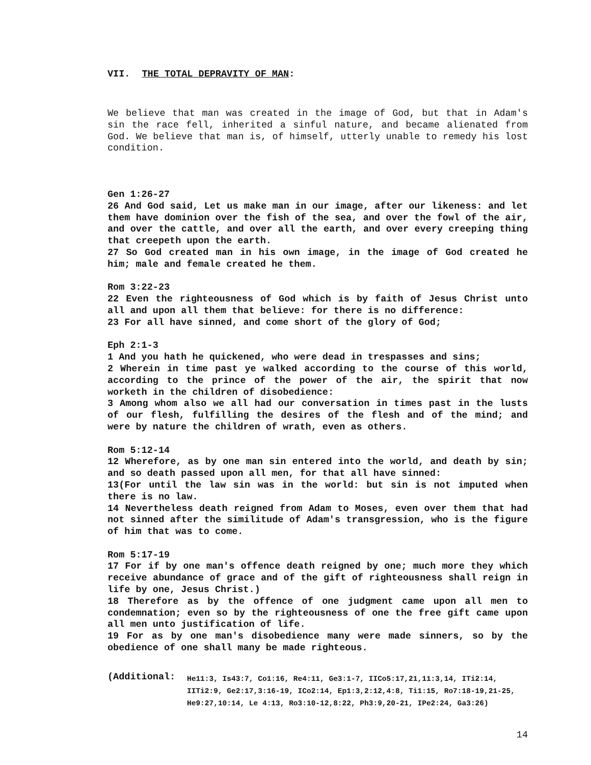VII. THE TOTAL DEPRAVITY OF MAN:
We believe that man was created in the image of God, but that in Adam's sin the race fell, inherited a sinful nature, and became alienated from God. We believe that man is, of himself, utterly unable to remedy his lost condition.
Gen 1:26-27
26 And God said, Let us make man in our image, after our likeness: and let them have dominion over the fish of the sea, and over the fowl of the air, and over the cattle, and over all the earth, and over every creeping thing that creepeth upon the earth.
27 So God created man in his own image, in the image of God created he him; male and female created he them.
Rom 3:22-23
22 Even the righteousness of God which is by faith of Jesus Christ unto all and upon all them that believe: for there is no difference:
23 For all have sinned, and come short of the glory of God;
Eph 2:1-3
1 And you hath he quickened, who were dead in trespasses and sins;
2 Wherein in time past ye walked according to the course of this world, according to the prince of the power of the air, the spirit that now worketh in the children of disobedience:
3 Among whom also we all had our conversation in times past in the lusts of our flesh, fulfilling the desires of the flesh and of the mind; and were by nature the children of wrath, even as others.
Rom 5:12-14
12 Wherefore, as by one man sin entered into the world, and death by sin; and so death passed upon all men, for that all have sinned:
13(For until the law sin was in the world: but sin is not imputed when there is no law.
14 Nevertheless death reigned from Adam to Moses, even over them that had not sinned after the similitude of Adam's transgression, who is the figure of him that was to come.
Rom 5:17-19
17 For if by one man's offence death reigned by one; much more they which receive abundance of grace and of the gift of righteousness shall reign in life by one, Jesus Christ.)
18 Therefore as by the offence of one judgment came upon all men to condemnation; even so by the righteousness of one the free gift came upon all men unto justification of life.
19 For as by one man's disobedience many were made sinners, so by the obedience of one shall many be made righteous.
(Additional:
He11:3, Is43:7, Co1:16, Re4:11, Ge3:1-7, IICo5:17,21,11:3,14, ITi2:14, IITi2:9, Ge2:17,3:16-19, ICo2:14, Ep1:3,2:12,4:8, Ti1:15, Ro7:18-19,21-25, He9:27,10:14, Le 4:13, Ro3:10-12,8:22, Ph3:9,20-21, IPe2:24, Ga3:26)
14